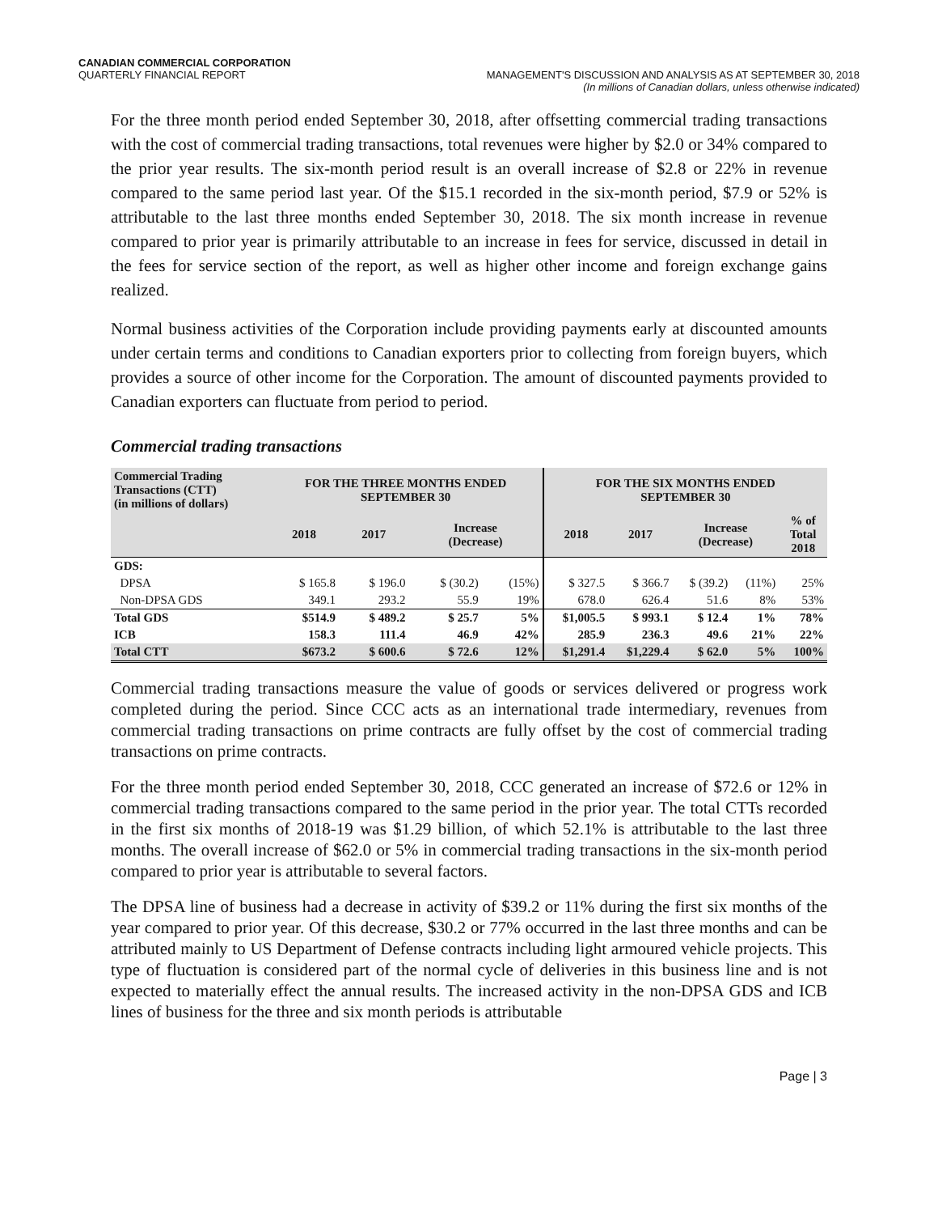CANADIAN COMMERCIAL CORPORATION
QUARTERLY FINANCIAL REPORT MANAGEMENT'S DISCUSSION AND ANALYSIS AS AT SEPTEMBER 30, 2018
(In millions of Canadian dollars, unless otherwise indicated)
For the three month period ended September 30, 2018, after offsetting commercial trading transactions with the cost of commercial trading transactions, total revenues were higher by $2.0 or 34% compared to the prior year results. The six-month period result is an overall increase of $2.8 or 22% in revenue compared to the same period last year. Of the $15.1 recorded in the six-month period, $7.9 or 52% is attributable to the last three months ended September 30, 2018. The six month increase in revenue compared to prior year is primarily attributable to an increase in fees for service, discussed in detail in the fees for service section of the report, as well as higher other income and foreign exchange gains realized.
Normal business activities of the Corporation include providing payments early at discounted amounts under certain terms and conditions to Canadian exporters prior to collecting from foreign buyers, which provides a source of other income for the Corporation. The amount of discounted payments provided to Canadian exporters can fluctuate from period to period.
Commercial trading transactions
| Commercial Trading Transactions (CTT) (in millions of dollars) | FOR THE THREE MONTHS ENDED SEPTEMBER 30 | | | | FOR THE SIX MONTHS ENDED SEPTEMBER 30 | | | | |
| --- | --- | --- | --- | --- | --- | --- | --- | --- | --- |
| | 2018 | 2017 | Increase (Decrease) | | 2018 | 2017 | Increase (Decrease) | | % of Total 2018 |
| GDS: | | | | | | | | | |
| DPSA | $ 165.8 | $ 196.0 | $ (30.2) | (15%) | $ 327.5 | $ 366.7 | $ (39.2) | (11%) | 25% |
| Non-DPSA GDS | 349.1 | 293.2 | 55.9 | 19% | 678.0 | 626.4 | 51.6 | 8% | 53% |
| Total GDS | $514.9 | $ 489.2 | $ 25.7 | 5% | $1,005.5 | $ 993.1 | $ 12.4 | 1% | 78% |
| ICB | 158.3 | 111.4 | 46.9 | 42% | 285.9 | 236.3 | 49.6 | 21% | 22% |
| Total CTT | $673.2 | $ 600.6 | $ 72.6 | 12% | $1,291.4 | $1,229.4 | $ 62.0 | 5% | 100% |
Commercial trading transactions measure the value of goods or services delivered or progress work completed during the period. Since CCC acts as an international trade intermediary, revenues from commercial trading transactions on prime contracts are fully offset by the cost of commercial trading transactions on prime contracts.
For the three month period ended September 30, 2018, CCC generated an increase of $72.6 or 12% in commercial trading transactions compared to the same period in the prior year. The total CTTs recorded in the first six months of 2018-19 was $1.29 billion, of which 52.1% is attributable to the last three months. The overall increase of $62.0 or 5% in commercial trading transactions in the six-month period compared to prior year is attributable to several factors.
The DPSA line of business had a decrease in activity of $39.2 or 11% during the first six months of the year compared to prior year. Of this decrease, $30.2 or 77% occurred in the last three months and can be attributed mainly to US Department of Defense contracts including light armoured vehicle projects. This type of fluctuation is considered part of the normal cycle of deliveries in this business line and is not expected to materially effect the annual results. The increased activity in the non-DPSA GDS and ICB lines of business for the three and six month periods is attributable
Page | 3